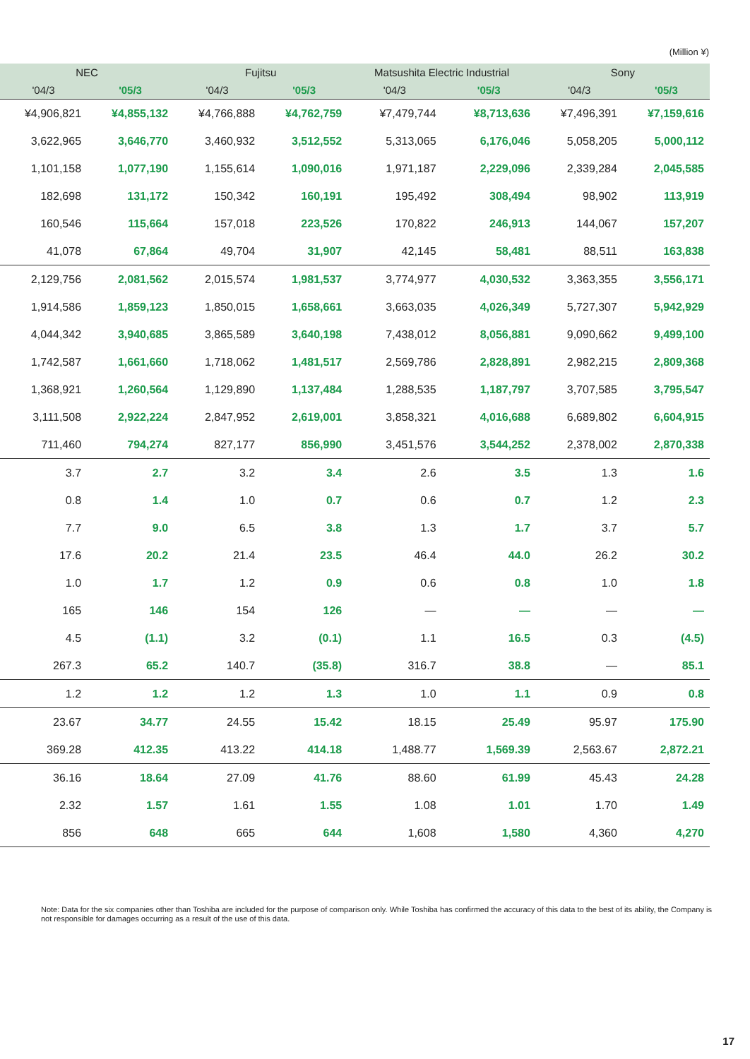(Million ¥)
| NEC | | Fujitsu | | Matsushita Electric Industrial | | Sony | |
| --- | --- | --- | --- | --- | --- | --- | --- |
| '04/3 | '05/3 | '04/3 | '05/3 | '04/3 | '05/3 | '04/3 | '05/3 |
| ¥4,906,821 | ¥4,855,132 | ¥4,766,888 | ¥4,762,759 | ¥7,479,744 | ¥8,713,636 | ¥7,496,391 | ¥7,159,616 |
| 3,622,965 | 3,646,770 | 3,460,932 | 3,512,552 | 5,313,065 | 6,176,046 | 5,058,205 | 5,000,112 |
| 1,101,158 | 1,077,190 | 1,155,614 | 1,090,016 | 1,971,187 | 2,229,096 | 2,339,284 | 2,045,585 |
| 182,698 | 131,172 | 150,342 | 160,191 | 195,492 | 308,494 | 98,902 | 113,919 |
| 160,546 | 115,664 | 157,018 | 223,526 | 170,822 | 246,913 | 144,067 | 157,207 |
| 41,078 | 67,864 | 49,704 | 31,907 | 42,145 | 58,481 | 88,511 | 163,838 |
| 2,129,756 | 2,081,562 | 2,015,574 | 1,981,537 | 3,774,977 | 4,030,532 | 3,363,355 | 3,556,171 |
| 1,914,586 | 1,859,123 | 1,850,015 | 1,658,661 | 3,663,035 | 4,026,349 | 5,727,307 | 5,942,929 |
| 4,044,342 | 3,940,685 | 3,865,589 | 3,640,198 | 7,438,012 | 8,056,881 | 9,090,662 | 9,499,100 |
| 1,742,587 | 1,661,660 | 1,718,062 | 1,481,517 | 2,569,786 | 2,828,891 | 2,982,215 | 2,809,368 |
| 1,368,921 | 1,260,564 | 1,129,890 | 1,137,484 | 1,288,535 | 1,187,797 | 3,707,585 | 3,795,547 |
| 3,111,508 | 2,922,224 | 2,847,952 | 2,619,001 | 3,858,321 | 4,016,688 | 6,689,802 | 6,604,915 |
| 711,460 | 794,274 | 827,177 | 856,990 | 3,451,576 | 3,544,252 | 2,378,002 | 2,870,338 |
| 3.7 | 2.7 | 3.2 | 3.4 | 2.6 | 3.5 | 1.3 | 1.6 |
| 0.8 | 1.4 | 1.0 | 0.7 | 0.6 | 0.7 | 1.2 | 2.3 |
| 7.7 | 9.0 | 6.5 | 3.8 | 1.3 | 1.7 | 3.7 | 5.7 |
| 17.6 | 20.2 | 21.4 | 23.5 | 46.4 | 44.0 | 26.2 | 30.2 |
| 1.0 | 1.7 | 1.2 | 0.9 | 0.6 | 0.8 | 1.0 | 1.8 |
| 165 | 146 | 154 | 126 | — | — | — | — |
| 4.5 | (1.1) | 3.2 | (0.1) | 1.1 | 16.5 | 0.3 | (4.5) |
| 267.3 | 65.2 | 140.7 | (35.8) | 316.7 | 38.8 | — | 85.1 |
| 1.2 | 1.2 | 1.2 | 1.3 | 1.0 | 1.1 | 0.9 | 0.8 |
| 23.67 | 34.77 | 24.55 | 15.42 | 18.15 | 25.49 | 95.97 | 175.90 |
| 369.28 | 412.35 | 413.22 | 414.18 | 1,488.77 | 1,569.39 | 2,563.67 | 2,872.21 |
| 36.16 | 18.64 | 27.09 | 41.76 | 88.60 | 61.99 | 45.43 | 24.28 |
| 2.32 | 1.57 | 1.61 | 1.55 | 1.08 | 1.01 | 1.70 | 1.49 |
| 856 | 648 | 665 | 644 | 1,608 | 1,580 | 4,360 | 4,270 |
Note: Data for the six companies other than Toshiba are included for the purpose of comparison only. While Toshiba has confirmed the accuracy of this data to the best of its ability, the Company is not responsible for damages occurring as a result of the use of this data.
17